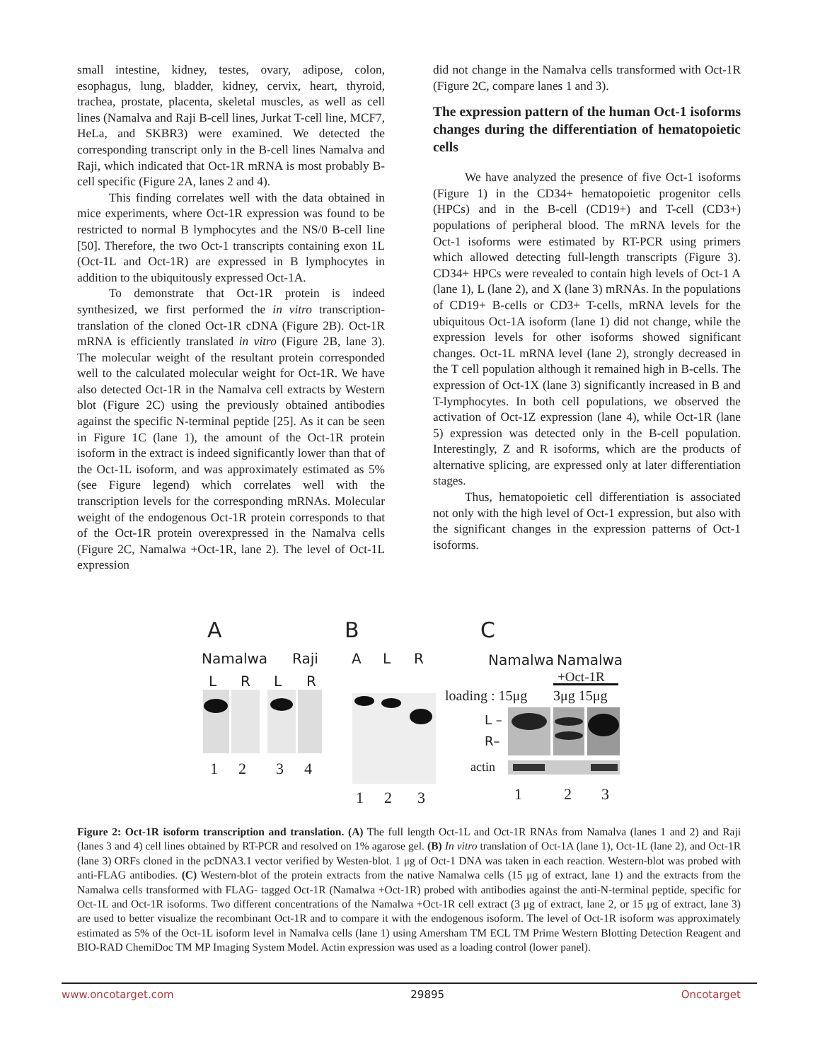small intestine, kidney, testes, ovary, adipose, colon, esophagus, lung, bladder, kidney, cervix, heart, thyroid, trachea, prostate, placenta, skeletal muscles, as well as cell lines (Namalva and Raji B-cell lines, Jurkat T-cell line, MCF7, HeLa, and SKBR3) were examined. We detected the corresponding transcript only in the B-cell lines Namalva and Raji, which indicated that Oct-1R mRNA is most probably B-cell specific (Figure 2A, lanes 2 and 4).
This finding correlates well with the data obtained in mice experiments, where Oct-1R expression was found to be restricted to normal B lymphocytes and the NS/0 B-cell line [50]. Therefore, the two Oct-1 transcripts containing exon 1L (Oct-1L and Oct-1R) are expressed in B lymphocytes in addition to the ubiquitously expressed Oct-1A.
To demonstrate that Oct-1R protein is indeed synthesized, we first performed the in vitro transcription-translation of the cloned Oct-1R cDNA (Figure 2B). Oct-1R mRNA is efficiently translated in vitro (Figure 2B, lane 3). The molecular weight of the resultant protein corresponded well to the calculated molecular weight for Oct-1R. We have also detected Oct-1R in the Namalva cell extracts by Western blot (Figure 2C) using the previously obtained antibodies against the specific N-terminal peptide [25]. As it can be seen in Figure 1C (lane 1), the amount of the Oct-1R protein isoform in the extract is indeed significantly lower than that of the Oct-1L isoform, and was approximately estimated as 5% (see Figure legend) which correlates well with the transcription levels for the corresponding mRNAs. Molecular weight of the endogenous Oct-1R protein corresponds to that of the Oct-1R protein overexpressed in the Namalva cells (Figure 2C, Namalwa +Oct-1R, lane 2). The level of Oct-1L expression
did not change in the Namalva cells transformed with Oct-1R (Figure 2C, compare lanes 1 and 3).
The expression pattern of the human Oct-1 isoforms changes during the differentiation of hematopoietic cells
We have analyzed the presence of five Oct-1 isoforms (Figure 1) in the CD34+ hematopoietic progenitor cells (HPCs) and in the B-cell (CD19+) and T-cell (CD3+) populations of peripheral blood. The mRNA levels for the Oct-1 isoforms were estimated by RT-PCR using primers which allowed detecting full-length transcripts (Figure 3). CD34+ HPCs were revealed to contain high levels of Oct-1 A (lane 1), L (lane 2), and X (lane 3) mRNAs. In the populations of CD19+ B-cells or CD3+ T-cells, mRNA levels for the ubiquitous Oct-1A isoform (lane 1) did not change, while the expression levels for other isoforms showed significant changes. Oct-1L mRNA level (lane 2), strongly decreased in the T cell population although it remained high in B-cells. The expression of Oct-1X (lane 3) significantly increased in B and T-lymphocytes. In both cell populations, we observed the activation of Oct-1Z expression (lane 4), while Oct-1R (lane 5) expression was detected only in the B-cell population. Interestingly, Z and R isoforms, which are the products of alternative splicing, are expressed only at later differentiation stages.
Thus, hematopoietic cell differentiation is associated not only with the high level of Oct-1 expression, but also with the significant changes in the expression patterns of Oct-1 isoforms.
A
B
C
Namalwa
Raji
L
R
L
R
1
2
3
4
A
L
R
1
2
3
Namalwa
Namalwa
+Oct-1R
loading : 15μg
3μg 15μg
L –
R–
actin
1
2
3
Figure 2: Oct-1R isoform transcription and translation. (A) The full length Oct-1L and Oct-1R RNAs from Namalva (lanes 1 and 2) and Raji (lanes 3 and 4) cell lines obtained by RT-PCR and resolved on 1% agarose gel. (B) In vitro translation of Oct-1A (lane 1), Oct-1L (lane 2), and Oct-1R (lane 3) ORFs cloned in the pcDNA3.1 vector verified by Westen-blot. 1 μg of Oct-1 DNA was taken in each reaction. Western-blot was probed with anti-FLAG antibodies. (C) Western-blot of the protein extracts from the native Namalwa cells (15 μg of extract, lane 1) and the extracts from the Namalwa cells transformed with FLAG- tagged Oct-1R (Namalwa +Oct-1R) probed with antibodies against the anti-N-terminal peptide, specific for Oct-1L and Oct-1R isoforms. Two different concentrations of the Namalwa +Oct-1R cell extract (3 μg of extract, lane 2, or 15 μg of extract, lane 3) are used to better visualize the recombinant Oct-1R and to compare it with the endogenous isoform. The level of Oct-1R isoform was approximately estimated as 5% of the Oct-1L isoform level in Namalva cells (lane 1) using Amersham TM ECL TM Prime Western Blotting Detection Reagent and BIO-RAD ChemiDoc TM MP Imaging System Model. Actin expression was used as a loading control (lower panel).
www.oncotarget.com 29895 Oncotarget